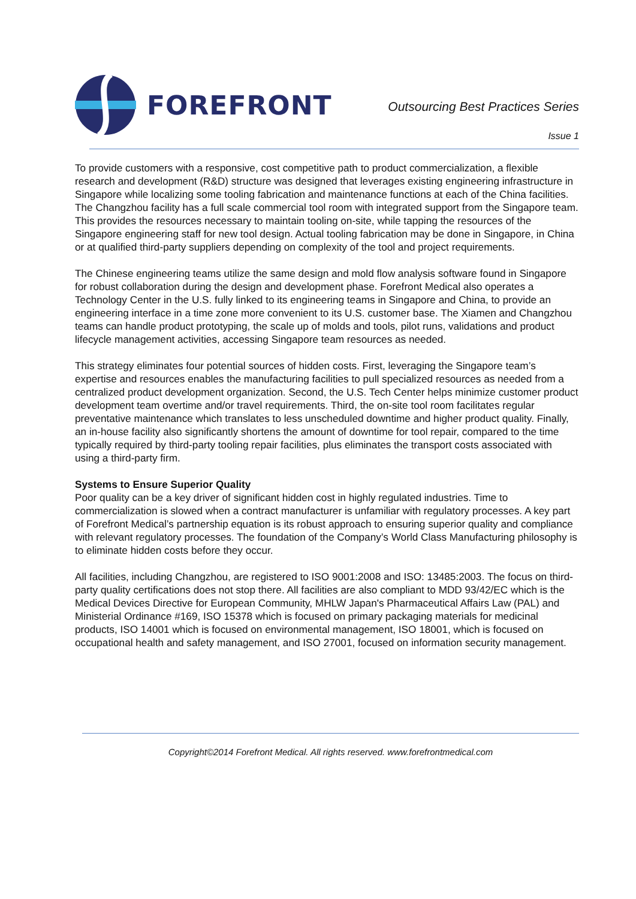FOREFRONT
Outsourcing Best Practices Series
Issue 1
To provide customers with a responsive, cost competitive path to product commercialization, a flexible research and development (R&D) structure was designed that leverages existing engineering infrastructure in Singapore while localizing some tooling fabrication and maintenance functions at each of the China facilities. The Changzhou facility has a full scale commercial tool room with integrated support from the Singapore team. This provides the resources necessary to maintain tooling on-site, while tapping the resources of the Singapore engineering staff for new tool design. Actual tooling fabrication may be done in Singapore, in China or at qualified third-party suppliers depending on complexity of the tool and project requirements.
The Chinese engineering teams utilize the same design and mold flow analysis software found in Singapore for robust collaboration during the design and development phase. Forefront Medical also operates a Technology Center in the U.S. fully linked to its engineering teams in Singapore and China, to provide an engineering interface in a time zone more convenient to its U.S. customer base. The Xiamen and Changzhou teams can handle product prototyping, the scale up of molds and tools, pilot runs, validations and product lifecycle management activities, accessing Singapore team resources as needed.
This strategy eliminates four potential sources of hidden costs. First, leveraging the Singapore team’s expertise and resources enables the manufacturing facilities to pull specialized resources as needed from a centralized product development organization. Second, the U.S. Tech Center helps minimize customer product development team overtime and/or travel requirements. Third, the on-site tool room facilitates regular preventative maintenance which translates to less unscheduled downtime and higher product quality. Finally, an in-house facility also significantly shortens the amount of downtime for tool repair, compared to the time typically required by third-party tooling repair facilities, plus eliminates the transport costs associated with using a third-party firm.
Systems to Ensure Superior Quality
Poor quality can be a key driver of significant hidden cost in highly regulated industries. Time to commercialization is slowed when a contract manufacturer is unfamiliar with regulatory processes. A key part of Forefront Medical’s partnership equation is its robust approach to ensuring superior quality and compliance with relevant regulatory processes. The foundation of the Company’s World Class Manufacturing philosophy is to eliminate hidden costs before they occur.
All facilities, including Changzhou, are registered to ISO 9001:2008 and ISO: 13485:2003. The focus on third-party quality certifications does not stop there. All facilities are also compliant to MDD 93/42/EC which is the Medical Devices Directive for European Community, MHLW Japan's Pharmaceutical Affairs Law (PAL) and Ministerial Ordinance #169, ISO 15378 which is focused on primary packaging materials for medicinal products, ISO 14001 which is focused on environmental management, ISO 18001, which is focused on occupational health and safety management, and ISO 27001, focused on information security management.
Copyright©2014 Forefront Medical. All rights reserved. www.forefrontmedical.com